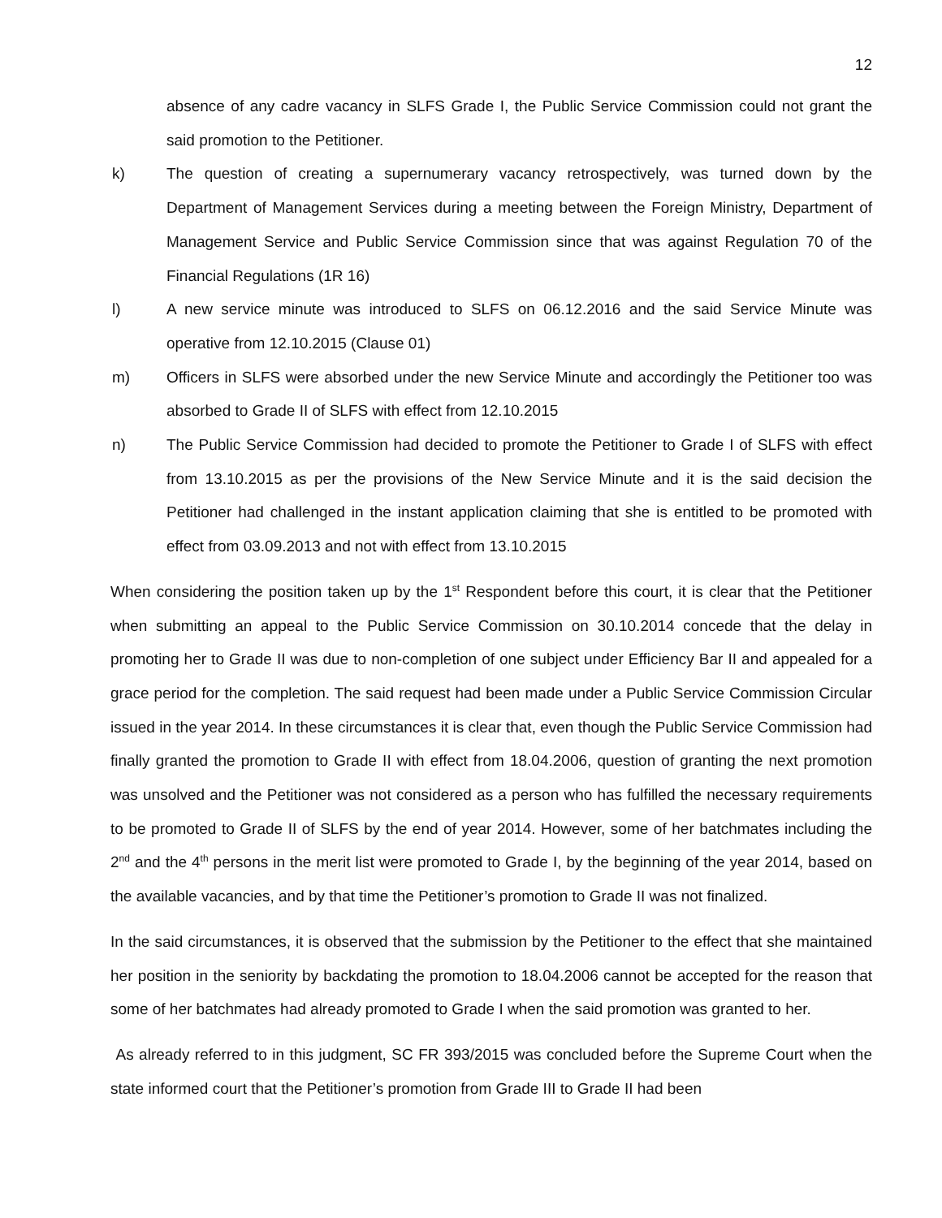12
absence of any cadre vacancy in SLFS Grade I, the Public Service Commission could not grant the said promotion to the Petitioner.
k) The question of creating a supernumerary vacancy retrospectively, was turned down by the Department of Management Services during a meeting between the Foreign Ministry, Department of Management Service and Public Service Commission since that was against Regulation 70 of the Financial Regulations (1R 16)
l) A new service minute was introduced to SLFS on 06.12.2016 and the said Service Minute was operative from 12.10.2015 (Clause 01)
m) Officers in SLFS were absorbed under the new Service Minute and accordingly the Petitioner too was absorbed to Grade II of SLFS with effect from 12.10.2015
n) The Public Service Commission had decided to promote the Petitioner to Grade I of SLFS with effect from 13.10.2015 as per the provisions of the New Service Minute and it is the said decision the Petitioner had challenged in the instant application claiming that she is entitled to be promoted with effect from 03.09.2013 and not with effect from 13.10.2015
When considering the position taken up by the 1<sup>st</sup> Respondent before this court, it is clear that the Petitioner when submitting an appeal to the Public Service Commission on 30.10.2014 concede that the delay in promoting her to Grade II was due to non-completion of one subject under Efficiency Bar II and appealed for a grace period for the completion. The said request had been made under a Public Service Commission Circular issued in the year 2014. In these circumstances it is clear that, even though the Public Service Commission had finally granted the promotion to Grade II with effect from 18.04.2006, question of granting the next promotion was unsolved and the Petitioner was not considered as a person who has fulfilled the necessary requirements to be promoted to Grade II of SLFS by the end of year 2014. However, some of her batchmates including the 2<sup>nd</sup> and the 4<sup>th</sup> persons in the merit list were promoted to Grade I, by the beginning of the year 2014, based on the available vacancies, and by that time the Petitioner’s promotion to Grade II was not finalized.
In the said circumstances, it is observed that the submission by the Petitioner to the effect that she maintained her position in the seniority by backdating the promotion to 18.04.2006 cannot be accepted for the reason that some of her batchmates had already promoted to Grade I when the said promotion was granted to her.
As already referred to in this judgment, SC FR 393/2015 was concluded before the Supreme Court when the state informed court that the Petitioner’s promotion from Grade III to Grade II had been